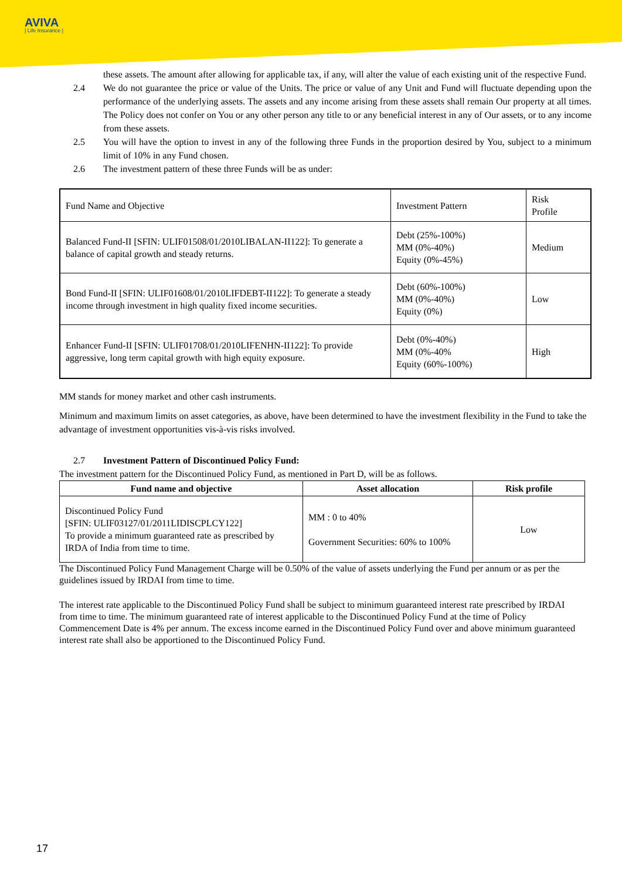AVIVA
| Life Insurance |
these assets. The amount after allowing for applicable tax, if any, will alter the value of each existing unit of the respective Fund.
2.4 We do not guarantee the price or value of the Units. The price or value of any Unit and Fund will fluctuate depending upon the performance of the underlying assets. The assets and any income arising from these assets shall remain Our property at all times. The Policy does not confer on You or any other person any title to or any beneficial interest in any of Our assets, or to any income from these assets.
2.5 You will have the option to invest in any of the following three Funds in the proportion desired by You, subject to a minimum limit of 10% in any Fund chosen.
2.6 The investment pattern of these three Funds will be as under:
| Fund Name and Objective | Investment Pattern | Risk Profile |
| Balanced Fund-II [SFIN: ULIF01508/01/2010LIBALAN-II122]: To generate a balance of capital growth and steady returns. | Debt (25%-100%) MM (0%-40%) Equity (0%-45%) | Medium |
| Bond Fund-II [SFIN: ULIF01608/01/2010LIFDEBT-II122]: To generate a steady income through investment in high quality fixed income securities. | Debt (60%-100%) MM (0%-40%) Equity (0%) | Low |
| Enhancer Fund-II [SFIN: ULIF01708/01/2010LIFENHN-II122]: To provide aggressive, long term capital growth with high equity exposure. | Debt (0%-40%) MM (0%-40% Equity (60%-100%) | High |
MM stands for money market and other cash instruments.
Minimum and maximum limits on asset categories, as above, have been determined to have the investment flexibility in the Fund to take the advantage of investment opportunities vis-à-vis risks involved.
2.7 Investment Pattern of Discontinued Policy Fund:
The investment pattern for the Discontinued Policy Fund, as mentioned in Part D, will be as follows.
| Fund name and objective | Asset allocation | Risk profile |
| --- | --- | --- |
| Discontinued Policy Fund [SFIN: ULIF03127/01/2011LIDISCPLCY122] To provide a minimum guaranteed rate as prescribed by IRDA of India from time to time. | MM : 0 to 40% Government Securities: 60% to 100% | Low |
The Discontinued Policy Fund Management Charge will be 0.50% of the value of assets underlying the Fund per annum or as per the guidelines issued by IRDAI from time to time.
The interest rate applicable to the Discontinued Policy Fund shall be subject to minimum guaranteed interest rate prescribed by IRDAI from time to time. The minimum guaranteed rate of interest applicable to the Discontinued Policy Fund at the time of Policy Commencement Date is 4% per annum. The excess income earned in the Discontinued Policy Fund over and above minimum guaranteed interest rate shall also be apportioned to the Discontinued Policy Fund.
17